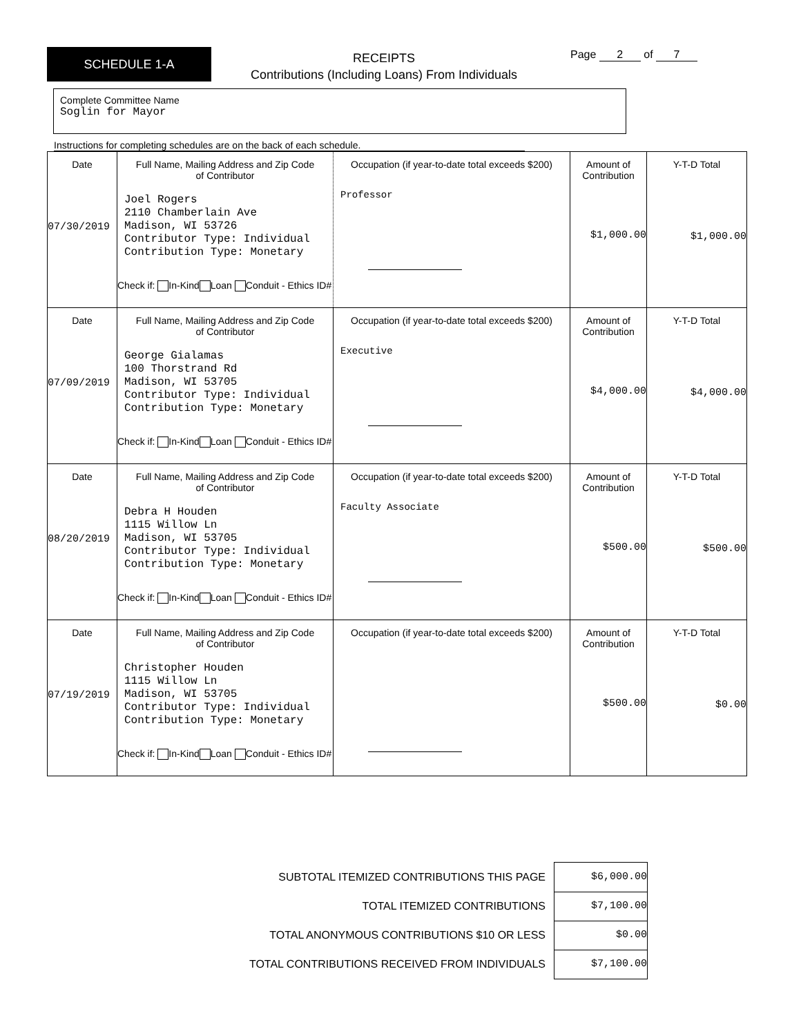SCHEDULE 1-A
RECEIPTS
Contributions (Including Loans) From Individuals
Page 2 of 7
Complete Committee Name
Soglin for Mayor
Instructions for completing schedules are on the back of each schedule.
| Date 07/30/2019 | Full Name, Mailing Address and Zip Code of Contributor Joel Rogers 2110 Chamberlain Ave Madison, WI 53726 Contributor Type: Individual Contribution Type: Monetary Check if: In-Kind Loan Conduit - Ethics ID# | Occupation (if year-to-date total exceeds $200) Professor | Amount of Contribution $1,000.00 | Y-T-D Total $1,000.00 |
| Date 07/09/2019 | Full Name, Mailing Address and Zip Code of Contributor George Gialamas 100 Thorstrand Rd Madison, WI 53705 Contributor Type: Individual Contribution Type: Monetary Check if: In-Kind Loan Conduit - Ethics ID# | Occupation (if year-to-date total exceeds $200) Executive | Amount of Contribution $4,000.00 | Y-T-D Total $4,000.00 |
| Date 08/20/2019 | Full Name, Mailing Address and Zip Code of Contributor Debra H Houden 1115 Willow Ln Madison, WI 53705 Contributor Type: Individual Contribution Type: Monetary Check if: In-Kind Loan Conduit - Ethics ID# | Occupation (if year-to-date total exceeds $200) Faculty Associate | Amount of Contribution $500.00 | Y-T-D Total $500.00 |
| Date 07/19/2019 | Full Name, Mailing Address and Zip Code of Contributor Christopher Houden 1115 Willow Ln Madison, WI 53705 Contributor Type: Individual Contribution Type: Monetary Check if: In-Kind Loan Conduit - Ethics ID# | Occupation (if year-to-date total exceeds $200) | Amount of Contribution $500.00 | Y-T-D Total $0.00 |
SUBTOTAL ITEMIZED CONTRIBUTIONS THIS PAGE $6,000.00
TOTAL ITEMIZED CONTRIBUTIONS $7,100.00
TOTAL ANONYMOUS CONTRIBUTIONS $10 OR LESS $0.00
TOTAL CONTRIBUTIONS RECEIVED FROM INDIVIDUALS $7,100.00